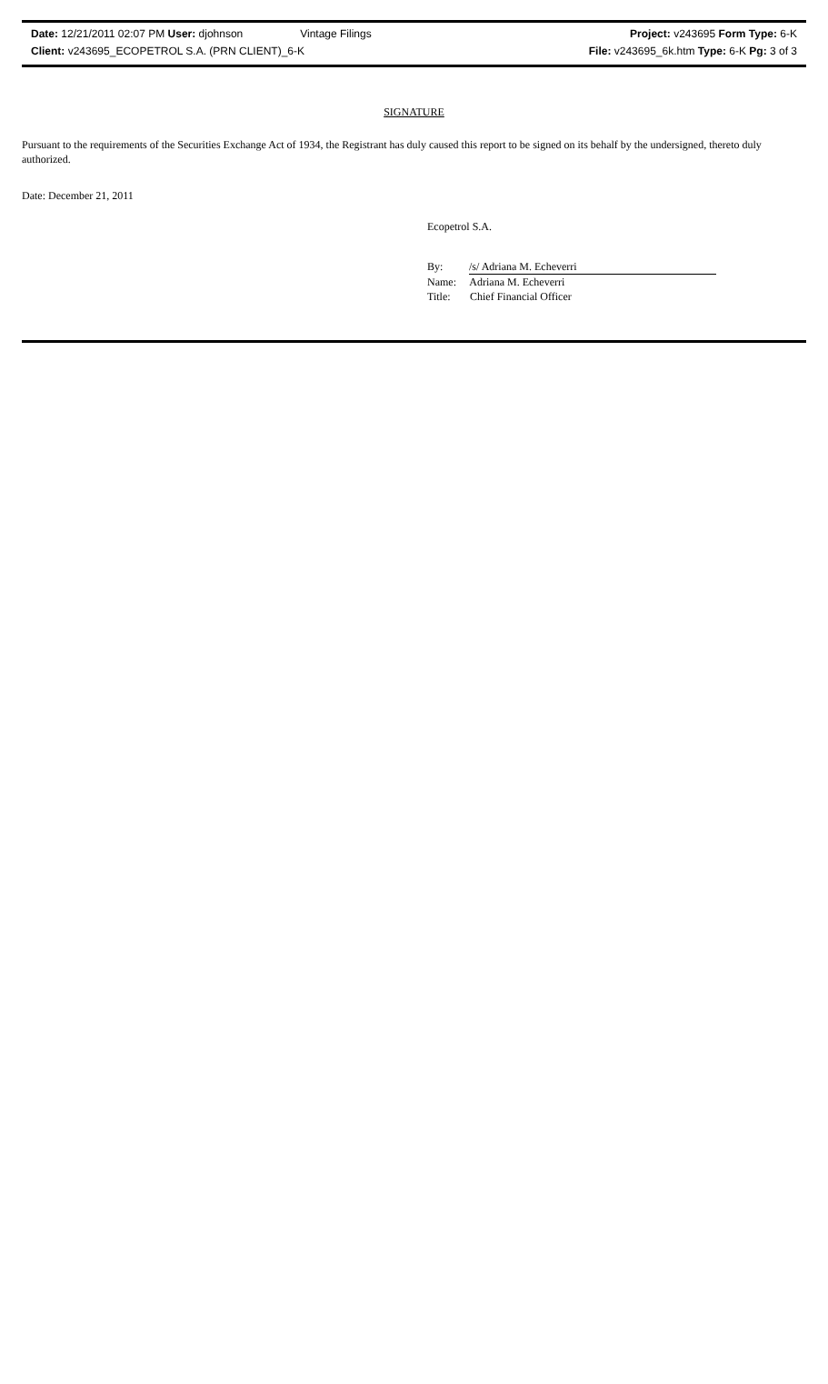Date: 12/21/2011 02:07 PM User: djohnson Vintage Filings Project: v243695 Form Type: 6-K
Client: v243695_ECOPETROL S.A. (PRN CLIENT)_6-K File: v243695_6k.htm Type: 6-K Pg: 3 of 3
SIGNATURE
Pursuant to the requirements of the Securities Exchange Act of 1934, the Registrant has duly caused this report to be signed on its behalf by the undersigned, thereto duly authorized.
Date: December 21, 2011
Ecopetrol S.A.
By: /s/ Adriana M. Echeverri
Name: Adriana M. Echeverri
Title: Chief Financial Officer